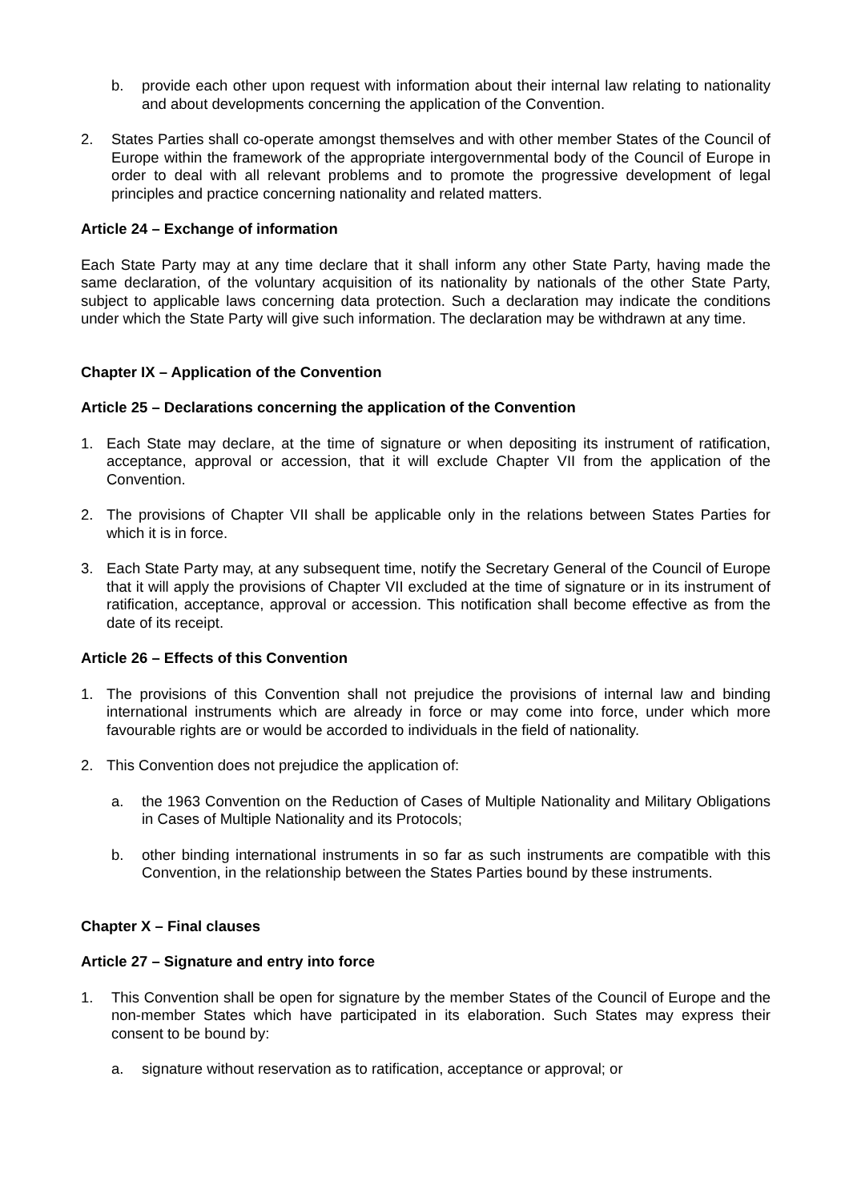b. provide each other upon request with information about their internal law relating to nationality and about developments concerning the application of the Convention.
2. States Parties shall co-operate amongst themselves and with other member States of the Council of Europe within the framework of the appropriate intergovernmental body of the Council of Europe in order to deal with all relevant problems and to promote the progressive development of legal principles and practice concerning nationality and related matters.
Article 24 – Exchange of information
Each State Party may at any time declare that it shall inform any other State Party, having made the same declaration, of the voluntary acquisition of its nationality by nationals of the other State Party, subject to applicable laws concerning data protection. Such a declaration may indicate the conditions under which the State Party will give such information. The declaration may be withdrawn at any time.
Chapter IX – Application of the Convention
Article 25 – Declarations concerning the application of the Convention
1. Each State may declare, at the time of signature or when depositing its instrument of ratification, acceptance, approval or accession, that it will exclude Chapter VII from the application of the Convention.
2. The provisions of Chapter VII shall be applicable only in the relations between States Parties for which it is in force.
3. Each State Party may, at any subsequent time, notify the Secretary General of the Council of Europe that it will apply the provisions of Chapter VII excluded at the time of signature or in its instrument of ratification, acceptance, approval or accession. This notification shall become effective as from the date of its receipt.
Article 26 – Effects of this Convention
1. The provisions of this Convention shall not prejudice the provisions of internal law and binding international instruments which are already in force or may come into force, under which more favourable rights are or would be accorded to individuals in the field of nationality.
2. This Convention does not prejudice the application of:
a. the 1963 Convention on the Reduction of Cases of Multiple Nationality and Military Obligations in Cases of Multiple Nationality and its Protocols;
b. other binding international instruments in so far as such instruments are compatible with this Convention, in the relationship between the States Parties bound by these instruments.
Chapter X – Final clauses
Article 27 – Signature and entry into force
1. This Convention shall be open for signature by the member States of the Council of Europe and the non-member States which have participated in its elaboration. Such States may express their consent to be bound by:
a. signature without reservation as to ratification, acceptance or approval; or